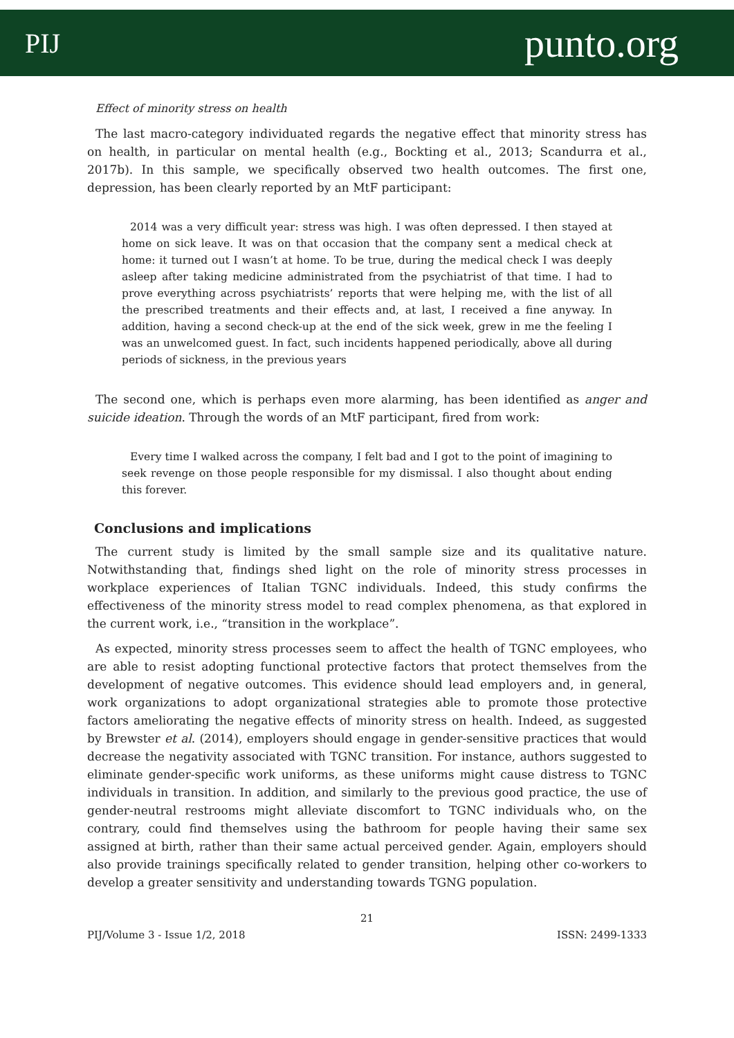PIJ punto.org
Effect of minority stress on health
The last macro-category individuated regards the negative effect that minority stress has on health, in particular on mental health (e.g., Bockting et al., 2013; Scandurra et al., 2017b). In this sample, we specifically observed two health outcomes. The first one, depression, has been clearly reported by an MtF participant:
2014 was a very difficult year: stress was high. I was often depressed. I then stayed at home on sick leave. It was on that occasion that the company sent a medical check at home: it turned out I wasn’t at home. To be true, during the medical check I was deeply asleep after taking medicine administrated from the psychiatrist of that time. I had to prove everything across psychiatrists’ reports that were helping me, with the list of all the prescribed treatments and their effects and, at last, I received a fine anyway. In addition, having a second check-up at the end of the sick week, grew in me the feeling I was an unwelcomed guest. In fact, such incidents happened periodically, above all during periods of sickness, in the previous years
The second one, which is perhaps even more alarming, has been identified as anger and suicide ideation. Through the words of an MtF participant, fired from work:
Every time I walked across the company, I felt bad and I got to the point of imagining to seek revenge on those people responsible for my dismissal. I also thought about ending this forever.
Conclusions and implications
The current study is limited by the small sample size and its qualitative nature. Notwithstanding that, findings shed light on the role of minority stress processes in workplace experiences of Italian TGNC individuals. Indeed, this study confirms the effectiveness of the minority stress model to read complex phenomena, as that explored in the current work, i.e., “transition in the workplace”.
As expected, minority stress processes seem to affect the health of TGNC employees, who are able to resist adopting functional protective factors that protect themselves from the development of negative outcomes. This evidence should lead employers and, in general, work organizations to adopt organizational strategies able to promote those protective factors ameliorating the negative effects of minority stress on health. Indeed, as suggested by Brewster et al. (2014), employers should engage in gender-sensitive practices that would decrease the negativity associated with TGNC transition. For instance, authors suggested to eliminate gender-specific work uniforms, as these uniforms might cause distress to TGNC individuals in transition. In addition, and similarly to the previous good practice, the use of gender-neutral restrooms might alleviate discomfort to TGNC individuals who, on the contrary, could find themselves using the bathroom for people having their same sex assigned at birth, rather than their same actual perceived gender. Again, employers should also provide trainings specifically related to gender transition, helping other co-workers to develop a greater sensitivity and understanding towards TGNG population.
21
PIJ/Volume 3 - Issue 1/2, 2018 ISSN: 2499-1333